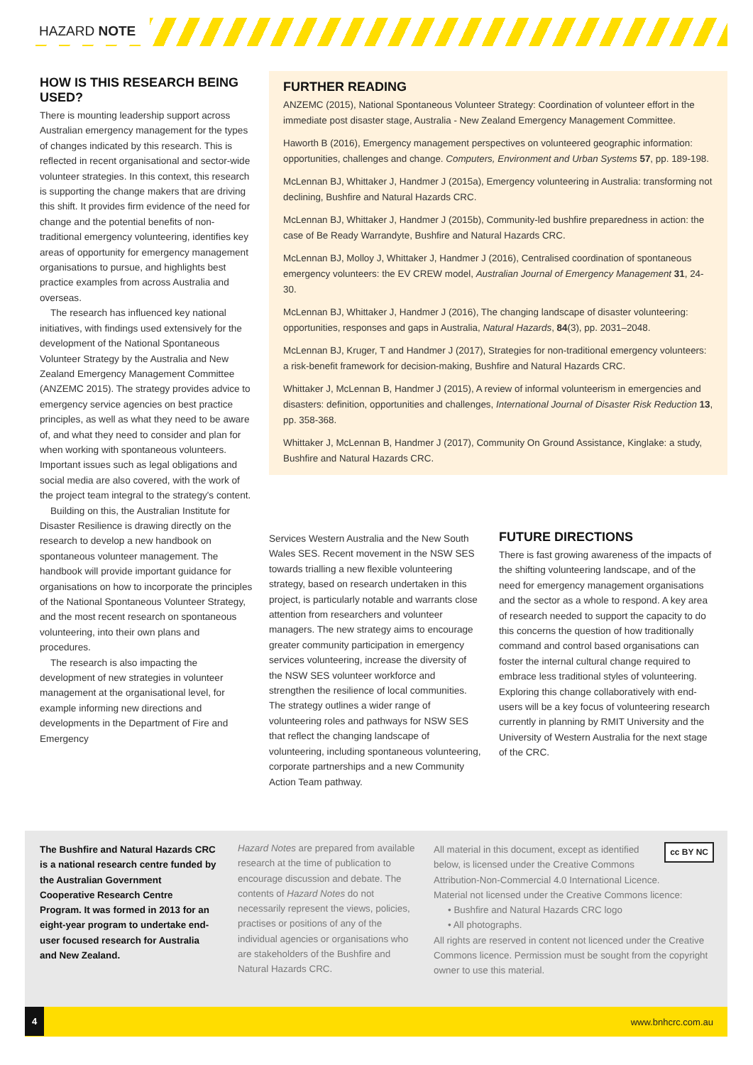HAZARD NOTE
HOW IS THIS RESEARCH BEING USED?
There is mounting leadership support across Australian emergency management for the types of changes indicated by this research. This is reflected in recent organisational and sector-wide volunteer strategies. In this context, this research is supporting the change makers that are driving this shift. It provides firm evidence of the need for change and the potential benefits of non-traditional emergency volunteering, identifies key areas of opportunity for emergency management organisations to pursue, and highlights best practice examples from across Australia and overseas.
The research has influenced key national initiatives, with findings used extensively for the development of the National Spontaneous Volunteer Strategy by the Australia and New Zealand Emergency Management Committee (ANZEMC 2015). The strategy provides advice to emergency service agencies on best practice principles, as well as what they need to be aware of, and what they need to consider and plan for when working with spontaneous volunteers. Important issues such as legal obligations and social media are also covered, with the work of the project team integral to the strategy's content.
Building on this, the Australian Institute for Disaster Resilience is drawing directly on the research to develop a new handbook on spontaneous volunteer management. The handbook will provide important guidance for organisations on how to incorporate the principles of the National Spontaneous Volunteer Strategy, and the most recent research on spontaneous volunteering, into their own plans and procedures.
The research is also impacting the development of new strategies in volunteer management at the organisational level, for example informing new directions and developments in the Department of Fire and Emergency
FURTHER READING
ANZEMC (2015), National Spontaneous Volunteer Strategy: Coordination of volunteer effort in the immediate post disaster stage, Australia - New Zealand Emergency Management Committee.
Haworth B (2016), Emergency management perspectives on volunteered geographic information: opportunities, challenges and change. Computers, Environment and Urban Systems 57, pp. 189-198.
McLennan BJ, Whittaker J, Handmer J (2015a), Emergency volunteering in Australia: transforming not declining, Bushfire and Natural Hazards CRC.
McLennan BJ, Whittaker J, Handmer J (2015b), Community-led bushfire preparedness in action: the case of Be Ready Warrandyte, Bushfire and Natural Hazards CRC.
McLennan BJ, Molloy J, Whittaker J, Handmer J (2016), Centralised coordination of spontaneous emergency volunteers: the EV CREW model, Australian Journal of Emergency Management 31, 24-30.
McLennan BJ, Whittaker J, Handmer J (2016), The changing landscape of disaster volunteering: opportunities, responses and gaps in Australia, Natural Hazards, 84(3), pp. 2031–2048.
McLennan BJ, Kruger, T and Handmer J (2017), Strategies for non-traditional emergency volunteers: a risk-benefit framework for decision-making, Bushfire and Natural Hazards CRC.
Whittaker J, McLennan B, Handmer J (2015), A review of informal volunteerism in emergencies and disasters: definition, opportunities and challenges, International Journal of Disaster Risk Reduction 13, pp. 358-368.
Whittaker J, McLennan B, Handmer J (2017), Community On Ground Assistance, Kinglake: a study, Bushfire and Natural Hazards CRC.
Services Western Australia and the New South Wales SES. Recent movement in the NSW SES towards trialling a new flexible volunteering strategy, based on research undertaken in this project, is particularly notable and warrants close attention from researchers and volunteer managers. The new strategy aims to encourage greater community participation in emergency services volunteering, increase the diversity of the NSW SES volunteer workforce and strengthen the resilience of local communities. The strategy outlines a wider range of volunteering roles and pathways for NSW SES that reflect the changing landscape of volunteering, including spontaneous volunteering, corporate partnerships and a new Community Action Team pathway.
FUTURE DIRECTIONS
There is fast growing awareness of the impacts of the shifting volunteering landscape, and of the need for emergency management organisations and the sector as a whole to respond. A key area of research needed to support the capacity to do this concerns the question of how traditionally command and control based organisations can foster the internal cultural change required to embrace less traditional styles of volunteering. Exploring this change collaboratively with end-users will be a key focus of volunteering research currently in planning by RMIT University and the University of Western Australia for the next stage of the CRC.
The Bushfire and Natural Hazards CRC is a national research centre funded by the Australian Government Cooperative Research Centre Program. It was formed in 2013 for an eight-year program to undertake end-user focused research for Australia and New Zealand.
Hazard Notes are prepared from available research at the time of publication to encourage discussion and debate. The contents of Hazard Notes do not necessarily represent the views, policies, practises or positions of any of the individual agencies or organisations who are stakeholders of the Bushfire and Natural Hazards CRC.
cc BY NC
All material in this document, except as identified below, is licensed under the Creative Commons Attribution-Non-Commercial 4.0 International Licence.
Material not licensed under the Creative Commons licence:
• Bushfire and Natural Hazards CRC logo
• All photographs.
All rights are reserved in content not licenced under the Creative Commons licence. Permission must be sought from the copyright owner to use this material.
4
www.bnhcrc.com.au